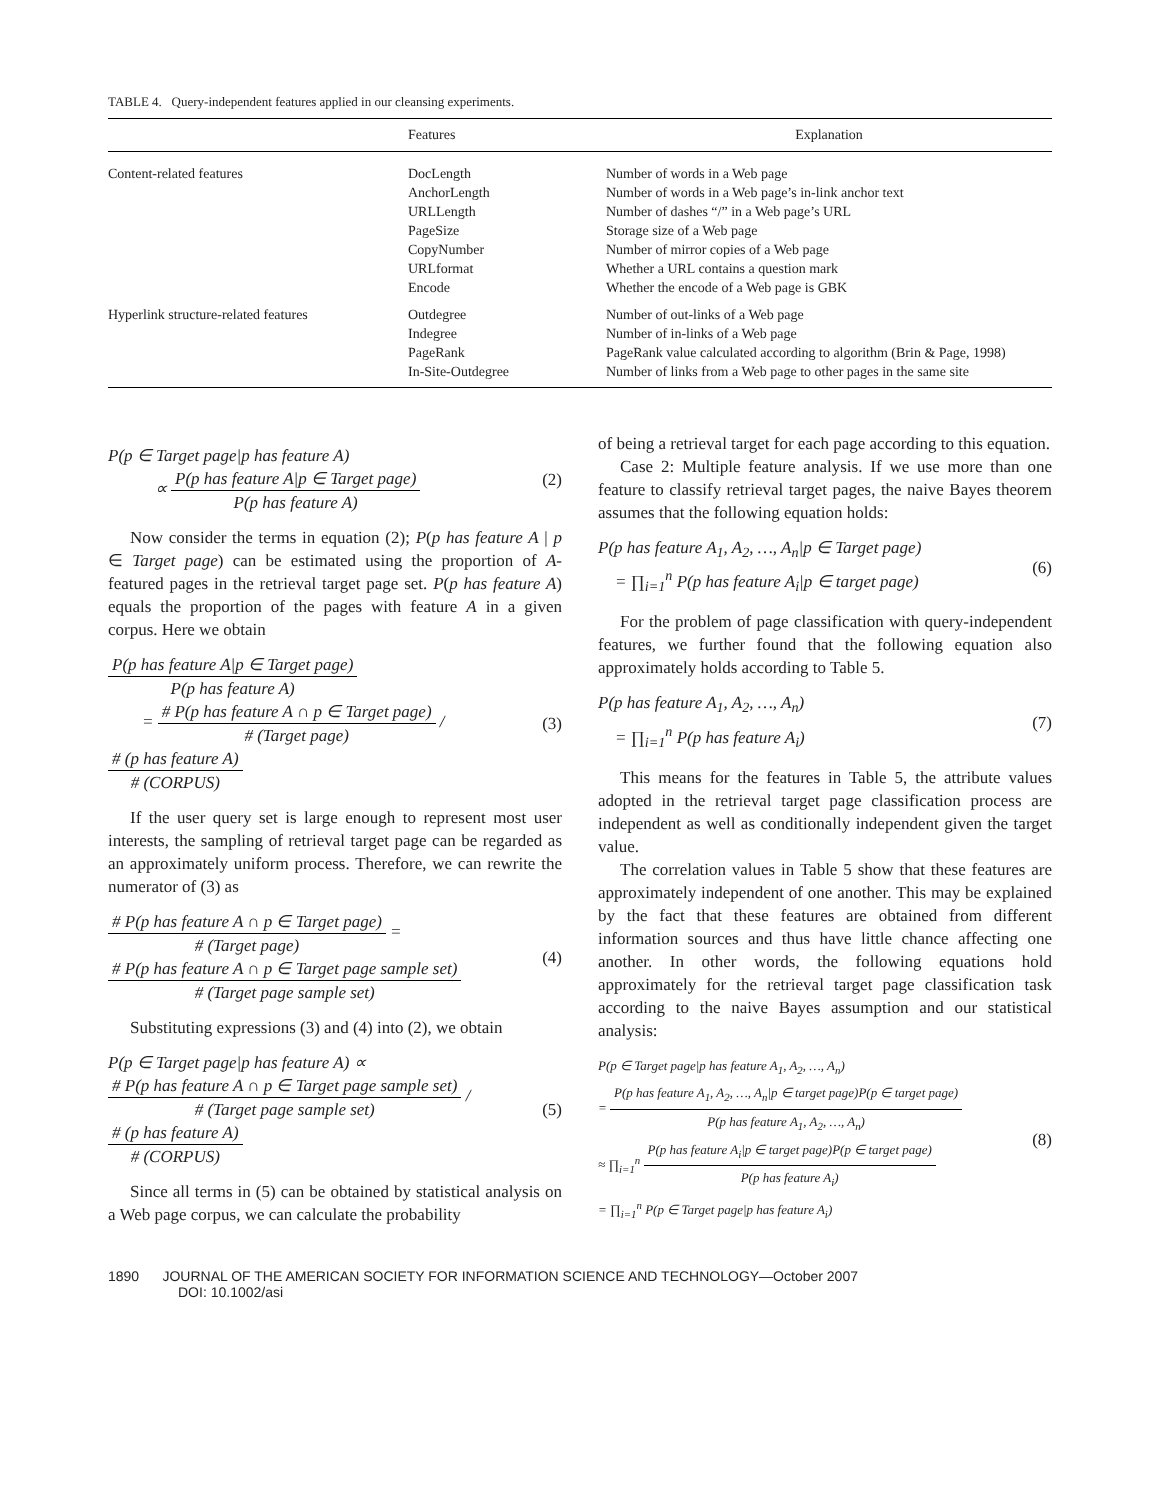TABLE 4. Query-independent features applied in our cleansing experiments.
| | Features | Explanation |
| --- | --- | --- |
| Content-related features | DocLength AnchorLength URLLength PageSize CopyNumber URLformat Encode | Number of words in a Web page Number of words in a Web page’s in-link anchor text Number of dashes “/” in a Web page’s URL Storage size of a Web page Number of mirror copies of a Web page Whether a URL contains a question mark Whether the encode of a Web page is GBK |
| Hyperlink structure-related features | Outdegree Indegree PageRank In-Site-Outdegree | Number of out-links of a Web page Number of in-links of a Web page PageRank value calculated according to algorithm (Brin & Page, 1998) Number of links from a Web page to other pages in the same site |
P(p ∈ Target page|p has feature A)
∝
P(p has feature A|p ∈ Target page)
P(p has feature A)
(2)
Now consider the terms in equation (2); P(p has feature A | p ∈ Target page) can be estimated using the proportion of A-featured pages in the retrieval target page set. P(p has feature A) equals the proportion of the pages with feature A in a given corpus. Here we obtain
P(p has feature A|p ∈ Target page)
P(p has feature A)
=
# P(p has feature A ∩ p ∈ Target page)
# (Target page)
/
# (p has feature A)
# (CORPUS)
(3)
If the user query set is large enough to represent most user interests, the sampling of retrieval target page can be regarded as an approximately uniform process. Therefore, we can rewrite the numerator of (3) as
# P(p has feature A ∩ p ∈ Target page)
# (Target page)
=
# P(p has feature A ∩ p ∈ Target page sample set)
# (Target page sample set)
(4)
Substituting expressions (3) and (4) into (2), we obtain
P(p ∈ Target page|p has feature A) ∝
# P(p has feature A ∩ p ∈ Target page sample set)
# (Target page sample set)
/
# (p has feature A)
# (CORPUS)
(5)
Since all terms in (5) can be obtained by statistical analysis on a Web page corpus, we can calculate the probability
of being a retrieval target for each page according to this equation.
Case 2: Multiple feature analysis. If we use more than one feature to classify retrieval target pages, the naive Bayes theorem assumes that the following equation holds:
P(p has feature A<sub>1</sub>, A<sub>2</sub>, …, A<sub>n</sub>|p ∈ Target page)
= ∏<sub>i=1</sub><sup>n</sup> P(p has feature A<sub>i</sub>|p ∈ target page) (6)
For the problem of page classification with query-independent features, we further found that the following equation also approximately holds according to Table 5.
P(p has feature A<sub>1</sub>, A<sub>2</sub>, …, A<sub>n</sub>)
= ∏<sub>i=1</sub><sup>n</sup> P(p has feature A<sub>i</sub>) (7)
This means for the features in Table 5, the attribute values adopted in the retrieval target page classification process are independent as well as conditionally independent given the target value.
The correlation values in Table 5 show that these features are approximately independent of one another. This may be explained by the fact that these features are obtained from different information sources and thus have little chance affecting one another. In other words, the following equations hold approximately for the retrieval target page classification task according to the naive Bayes assumption and our statistical analysis:
P(p ∈ Target page|p has feature A<sub>1</sub>, A<sub>2</sub>, …, A<sub>n</sub>)
=
P(p has feature A<sub>1</sub>, A<sub>2</sub>, …, A<sub>n</sub>|p ∈ target page)P(p ∈ target page)
P(p has feature A<sub>1</sub>, A<sub>2</sub>, …, A<sub>n</sub>)
≈ ∏<sub>i=1</sub><sup>n</sup>
P(p has feature A<sub>i</sub>|p ∈ target page)P(p ∈ target page)
P(p has feature A<sub>i</sub>)
= ∏<sub>i=1</sub><sup>n</sup> P(p ∈ Target page|p has feature A<sub>i</sub>) (8)
1890 JOURNAL OF THE AMERICAN SOCIETY FOR INFORMATION SCIENCE AND TECHNOLOGY—October 2007
DOI: 10.1002/asi